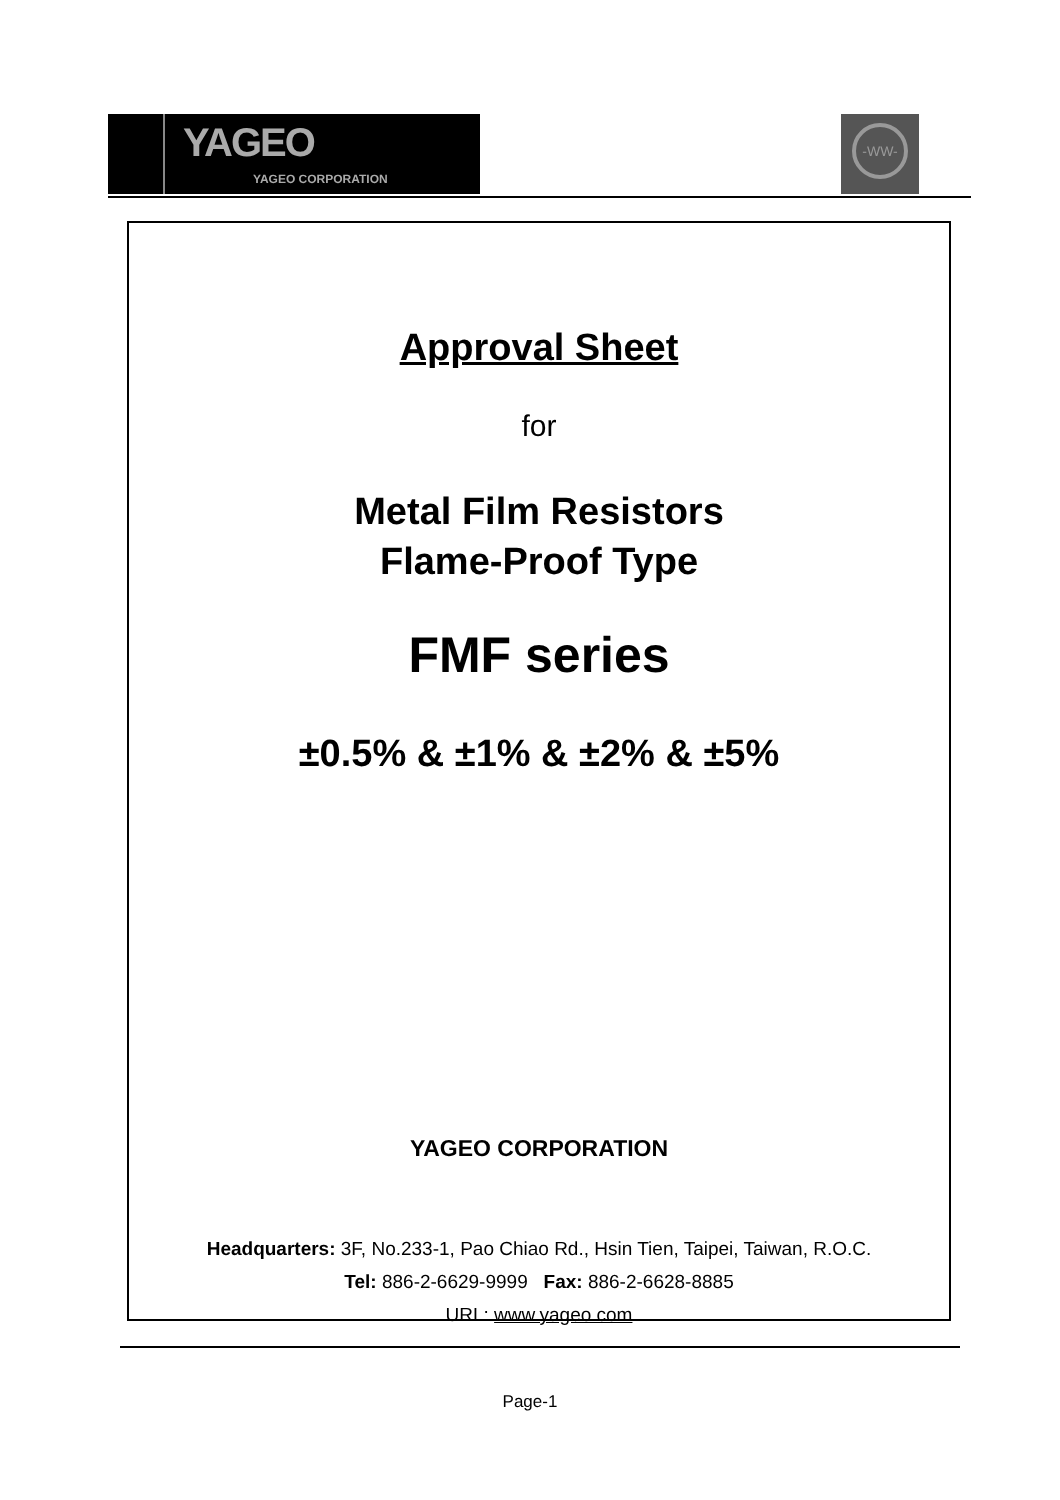YAGEO
YAGEO CORPORATION
-WW-
Approval Sheet
for
Metal Film Resistors
Flame-Proof Type
FMF series
±0.5% & ±1% & ±2% & ±5%
YAGEO CORPORATION
Headquarters: 3F, No.233-1, Pao Chiao Rd., Hsin Tien, Taipei, Taiwan, R.O.C.
Tel: 886-2-6629-9999 Fax: 886-2-6628-8885
URL: www.yageo.com
Page-1